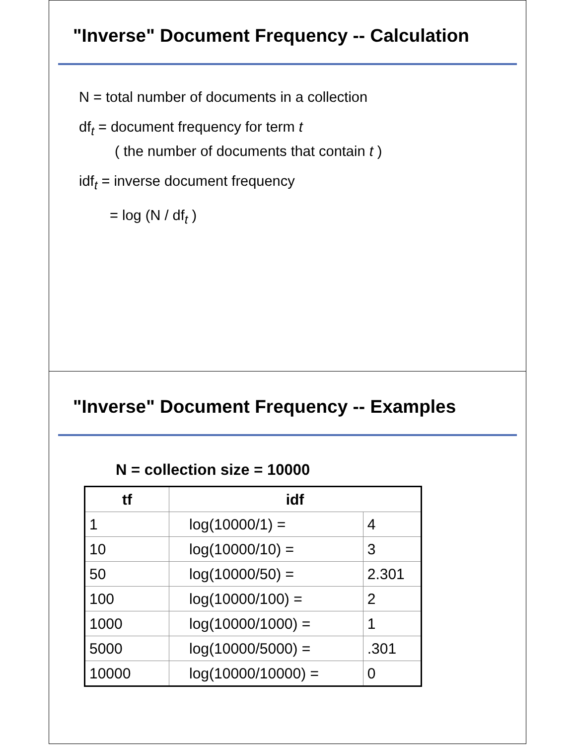"Inverse" Document Frequency -- Calculation
N = total number of documents in a collection
df<sub>t</sub> = document frequency for term t
( the number of documents that contain t )
idf<sub>t</sub> = inverse document frequency
= log (N / df<sub>t</sub> )
"Inverse" Document Frequency -- Examples
N = collection size = 10000
| tf | idf | |
| --- | --- | --- |
| 1 | log(10000/1) = | 4 |
| 10 | log(10000/10) = | 3 |
| 50 | log(10000/50) = | 2.301 |
| 100 | log(10000/100) = | 2 |
| 1000 | log(10000/1000) = | 1 |
| 5000 | log(10000/5000) = | .301 |
| 10000 | log(10000/10000) = | 0 |